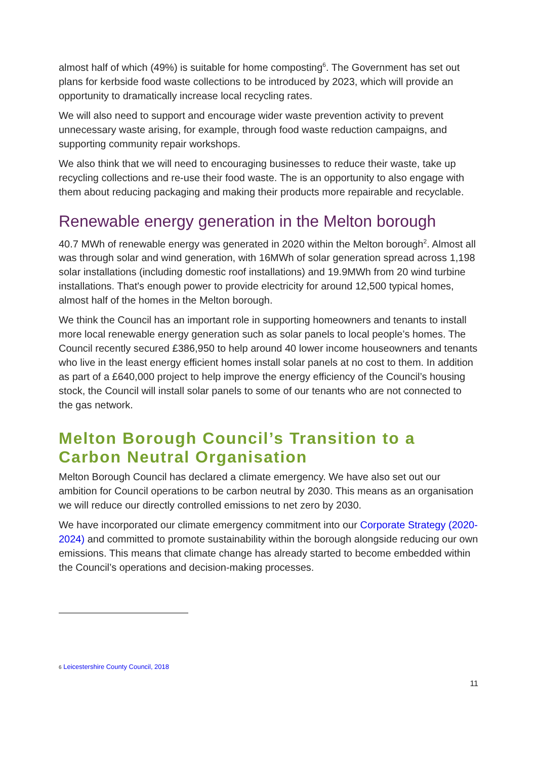almost half of which (49%) is suitable for home composting<sup>6</sup>. The Government has set out plans for kerbside food waste collections to be introduced by 2023, which will provide an opportunity to dramatically increase local recycling rates.
We will also need to support and encourage wider waste prevention activity to prevent unnecessary waste arising, for example, through food waste reduction campaigns, and supporting community repair workshops.
We also think that we will need to encouraging businesses to reduce their waste, take up recycling collections and re-use their food waste. The is an opportunity to also engage with them about reducing packaging and making their products more repairable and recyclable.
Renewable energy generation in the Melton borough
40.7 MWh of renewable energy was generated in 2020 within the Melton borough<sup>2</sup>. Almost all was through solar and wind generation, with 16MWh of solar generation spread across 1,198 solar installations (including domestic roof installations) and 19.9MWh from 20 wind turbine installations. That's enough power to provide electricity for around 12,500 typical homes, almost half of the homes in the Melton borough.
We think the Council has an important role in supporting homeowners and tenants to install more local renewable energy generation such as solar panels to local people’s homes. The Council recently secured £386,950 to help around 40 lower income houseowners and tenants who live in the least energy efficient homes install solar panels at no cost to them. In addition as part of a £640,000 project to help improve the energy efficiency of the Council’s housing stock, the Council will install solar panels to some of our tenants who are not connected to the gas network.
Melton Borough Council’s Transition to a Carbon Neutral Organisation
Melton Borough Council has declared a climate emergency. We have also set out our ambition for Council operations to be carbon neutral by 2030. This means as an organisation we will reduce our directly controlled emissions to net zero by 2030.
We have incorporated our climate emergency commitment into our Corporate Strategy (2020-2024) and committed to promote sustainability within the borough alongside reducing our own emissions. This means that climate change has already started to become embedded within the Council’s operations and decision-making processes.
6 Leicestershire County Council, 2018
11